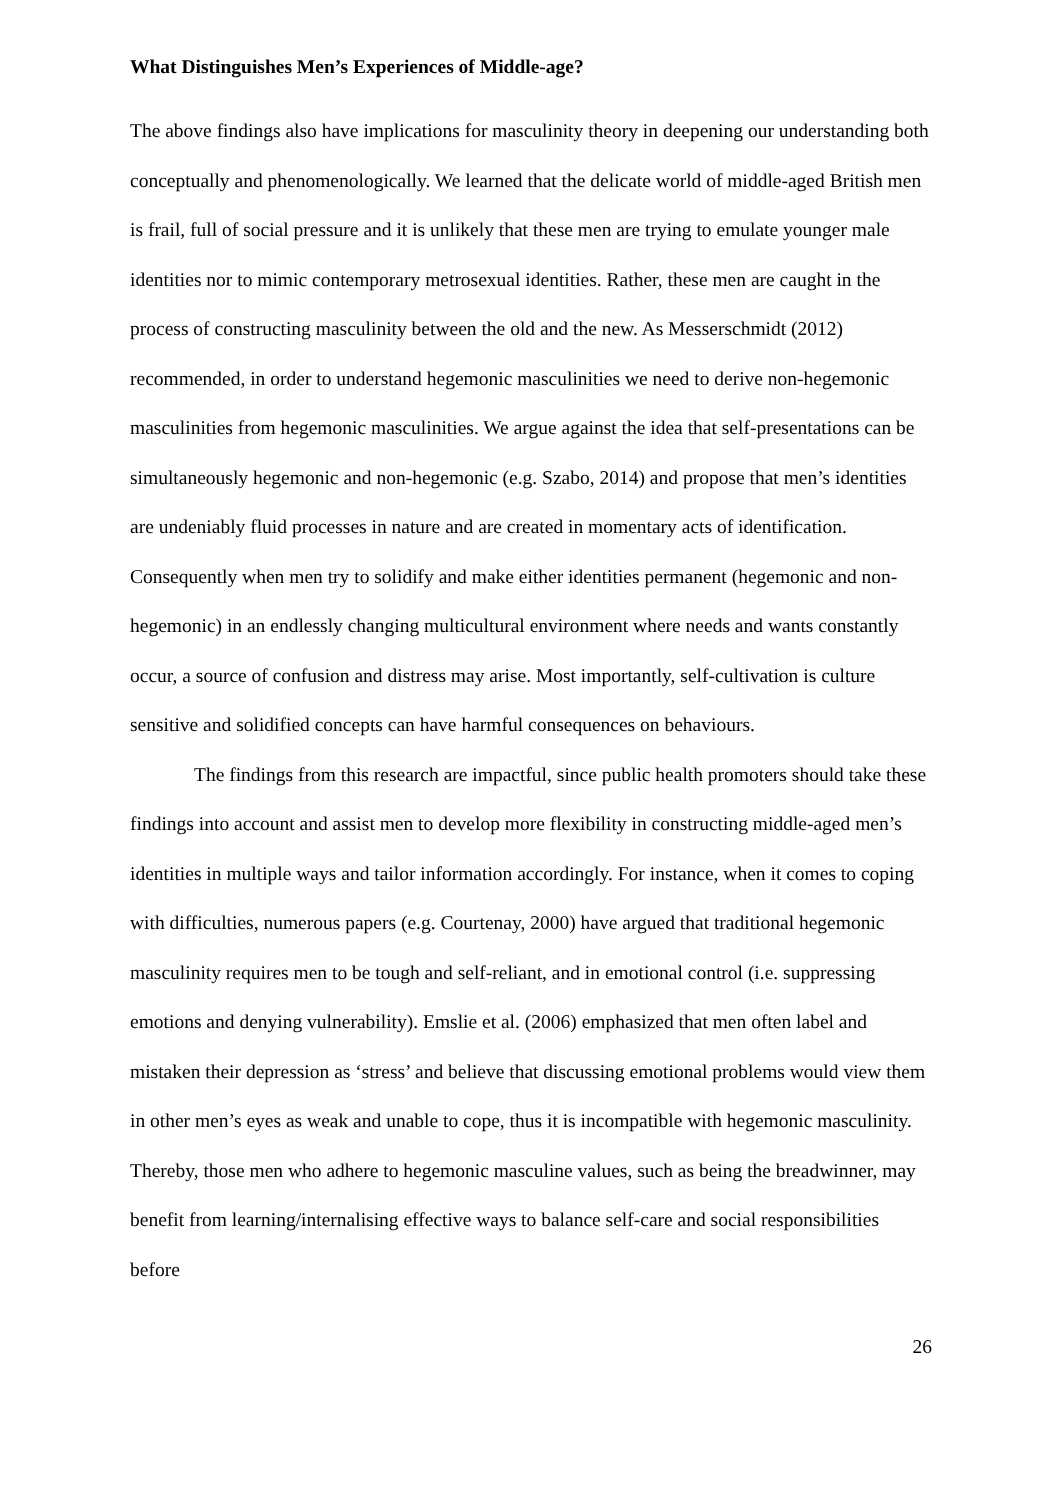What Distinguishes Men’s Experiences of Middle-age?
The above findings also have implications for masculinity theory in deepening our understanding both conceptually and phenomenologically. We learned that the delicate world of middle-aged British men is frail, full of social pressure and it is unlikely that these men are trying to emulate younger male identities nor to mimic contemporary metrosexual identities. Rather, these men are caught in the process of constructing masculinity between the old and the new. As Messerschmidt (2012) recommended, in order to understand hegemonic masculinities we need to derive non-hegemonic masculinities from hegemonic masculinities. We argue against the idea that self-presentations can be simultaneously hegemonic and non-hegemonic (e.g. Szabo, 2014) and propose that men’s identities are undeniably fluid processes in nature and are created in momentary acts of identification. Consequently when men try to solidify and make either identities permanent (hegemonic and non-hegemonic) in an endlessly changing multicultural environment where needs and wants constantly occur, a source of confusion and distress may arise. Most importantly, self-cultivation is culture sensitive and solidified concepts can have harmful consequences on behaviours.
The findings from this research are impactful, since public health promoters should take these findings into account and assist men to develop more flexibility in constructing middle-aged men’s identities in multiple ways and tailor information accordingly. For instance, when it comes to coping with difficulties, numerous papers (e.g. Courtenay, 2000) have argued that traditional hegemonic masculinity requires men to be tough and self-reliant, and in emotional control (i.e. suppressing emotions and denying vulnerability). Emslie et al. (2006) emphasized that men often label and mistaken their depression as ‘stress’ and believe that discussing emotional problems would view them in other men’s eyes as weak and unable to cope, thus it is incompatible with hegemonic masculinity. Thereby, those men who adhere to hegemonic masculine values, such as being the breadwinner, may benefit from learning/internalising effective ways to balance self-care and social responsibilities before
26